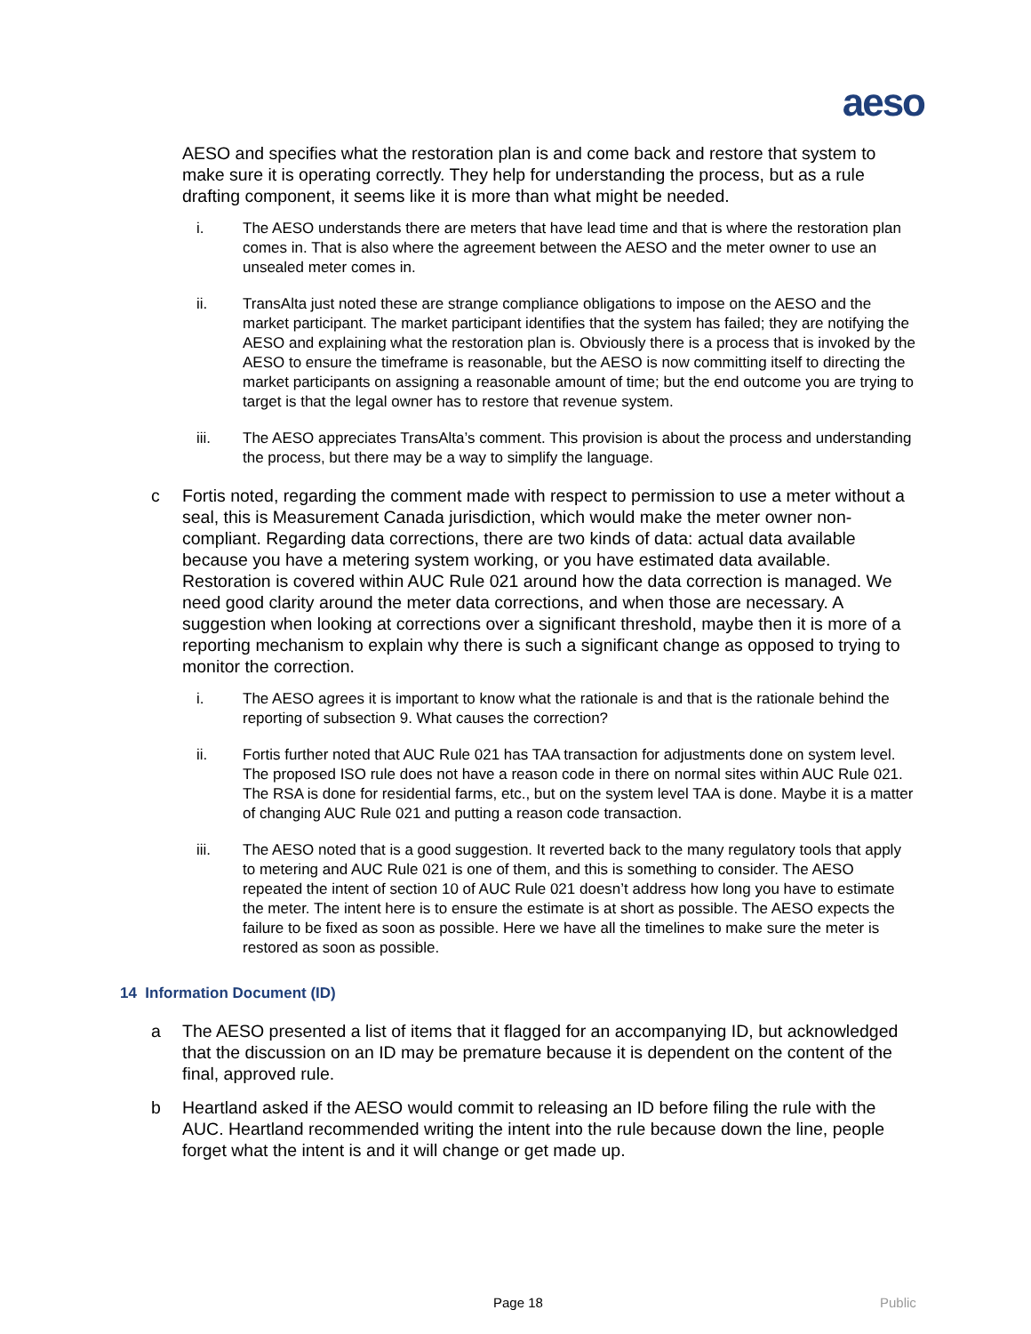aeso
AESO and specifies what the restoration plan is and come back and restore that system to make sure it is operating correctly. They help for understanding the process, but as a rule drafting component, it seems like it is more than what might be needed.
i. The AESO understands there are meters that have lead time and that is where the restoration plan comes in. That is also where the agreement between the AESO and the meter owner to use an unsealed meter comes in.
ii. TransAlta just noted these are strange compliance obligations to impose on the AESO and the market participant. The market participant identifies that the system has failed; they are notifying the AESO and explaining what the restoration plan is. Obviously there is a process that is invoked by the AESO to ensure the timeframe is reasonable, but the AESO is now committing itself to directing the market participants on assigning a reasonable amount of time; but the end outcome you are trying to target is that the legal owner has to restore that revenue system.
iii. The AESO appreciates TransAlta’s comment. This provision is about the process and understanding the process, but there may be a way to simplify the language.
c Fortis noted, regarding the comment made with respect to permission to use a meter without a seal, this is Measurement Canada jurisdiction, which would make the meter owner non-compliant. Regarding data corrections, there are two kinds of data: actual data available because you have a metering system working, or you have estimated data available. Restoration is covered within AUC Rule 021 around how the data correction is managed. We need good clarity around the meter data corrections, and when those are necessary. A suggestion when looking at corrections over a significant threshold, maybe then it is more of a reporting mechanism to explain why there is such a significant change as opposed to trying to monitor the correction.
i. The AESO agrees it is important to know what the rationale is and that is the rationale behind the reporting of subsection 9. What causes the correction?
ii. Fortis further noted that AUC Rule 021 has TAA transaction for adjustments done on system level. The proposed ISO rule does not have a reason code in there on normal sites within AUC Rule 021. The RSA is done for residential farms, etc., but on the system level TAA is done. Maybe it is a matter of changing AUC Rule 021 and putting a reason code transaction.
iii. The AESO noted that is a good suggestion. It reverted back to the many regulatory tools that apply to metering and AUC Rule 021 is one of them, and this is something to consider. The AESO repeated the intent of section 10 of AUC Rule 021 doesn’t address how long you have to estimate the meter. The intent here is to ensure the estimate is at short as possible. The AESO expects the failure to be fixed as soon as possible. Here we have all the timelines to make sure the meter is restored as soon as possible.
14 Information Document (ID)
a The AESO presented a list of items that it flagged for an accompanying ID, but acknowledged that the discussion on an ID may be premature because it is dependent on the content of the final, approved rule.
b Heartland asked if the AESO would commit to releasing an ID before filing the rule with the AUC. Heartland recommended writing the intent into the rule because down the line, people forget what the intent is and it will change or get made up.
Page 18 Public